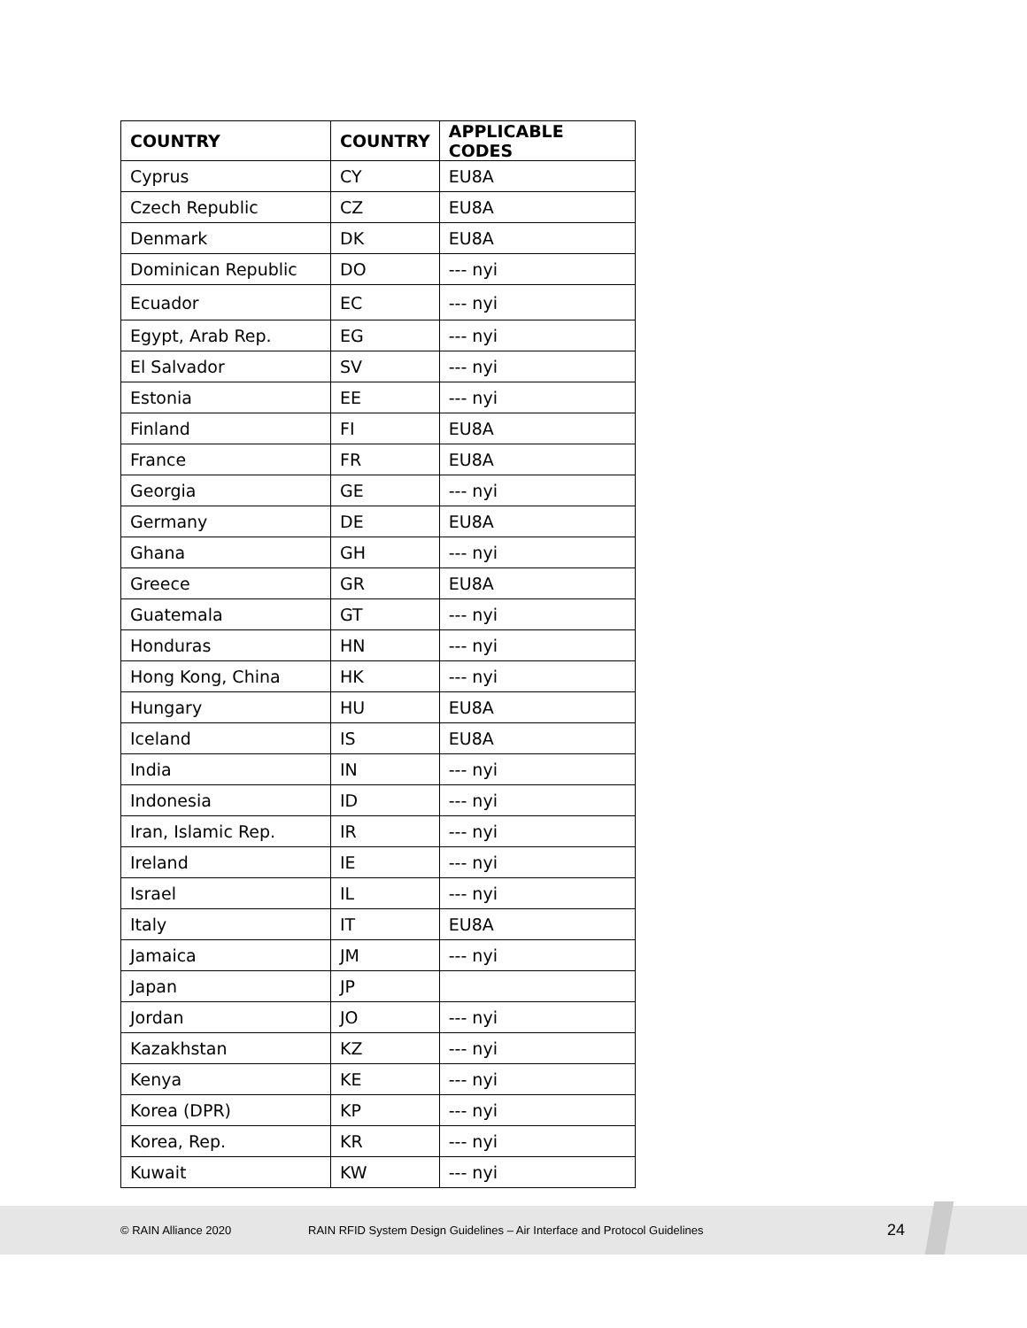| COUNTRY | COUNTRY | APPLICABLE CODES |
| --- | --- | --- |
| Cyprus | CY | EU8A |
| Czech Republic | CZ | EU8A |
| Denmark | DK | EU8A |
| Dominican Republic | DO | --- nyi |
| Ecuador | EC | --- nyi |
| Egypt, Arab Rep. | EG | --- nyi |
| El Salvador | SV | --- nyi |
| Estonia | EE | --- nyi |
| Finland | FI | EU8A |
| France | FR | EU8A |
| Georgia | GE | --- nyi |
| Germany | DE | EU8A |
| Ghana | GH | --- nyi |
| Greece | GR | EU8A |
| Guatemala | GT | --- nyi |
| Honduras | HN | --- nyi |
| Hong Kong, China | HK | --- nyi |
| Hungary | HU | EU8A |
| Iceland | IS | EU8A |
| India | IN | --- nyi |
| Indonesia | ID | --- nyi |
| Iran, Islamic Rep. | IR | --- nyi |
| Ireland | IE | --- nyi |
| Israel | IL | --- nyi |
| Italy | IT | EU8A |
| Jamaica | JM | --- nyi |
| Japan | JP | |
| Jordan | JO | --- nyi |
| Kazakhstan | KZ | --- nyi |
| Kenya | KE | --- nyi |
| Korea (DPR) | KP | --- nyi |
| Korea, Rep. | KR | --- nyi |
| Kuwait | KW | --- nyi |
© RAIN Alliance 2020 RAIN RFID System Design Guidelines – Air Interface and Protocol Guidelines 24